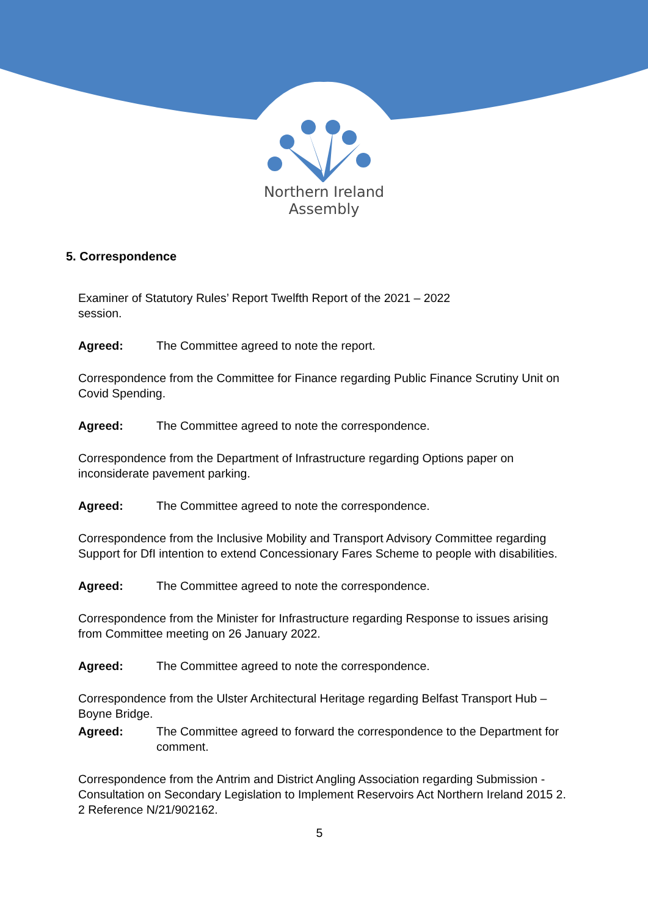Northern Ireland
Assembly
5. Correspondence
Examiner of Statutory Rules’ Report Twelfth Report of the 2021 – 2022
session.
Agreed: The Committee agreed to note the report.
Correspondence from the Committee for Finance regarding Public Finance Scrutiny Unit on Covid Spending.
Agreed: The Committee agreed to note the correspondence.
Correspondence from the Department of Infrastructure regarding Options paper on inconsiderate pavement parking.
Agreed: The Committee agreed to note the correspondence.
Correspondence from the Inclusive Mobility and Transport Advisory Committee regarding Support for DfI intention to extend Concessionary Fares Scheme to people with disabilities.
Agreed: The Committee agreed to note the correspondence.
Correspondence from the Minister for Infrastructure regarding Response to issues arising from Committee meeting on 26 January 2022.
Agreed: The Committee agreed to note the correspondence.
Correspondence from the Ulster Architectural Heritage regarding Belfast Transport Hub – Boyne Bridge.
Agreed: The Committee agreed to forward the correspondence to the Department for comment.
Correspondence from the Antrim and District Angling Association regarding Submission - Consultation on Secondary Legislation to Implement Reservoirs Act Northern Ireland 2015 2. 2 Reference N/21/902162.
5